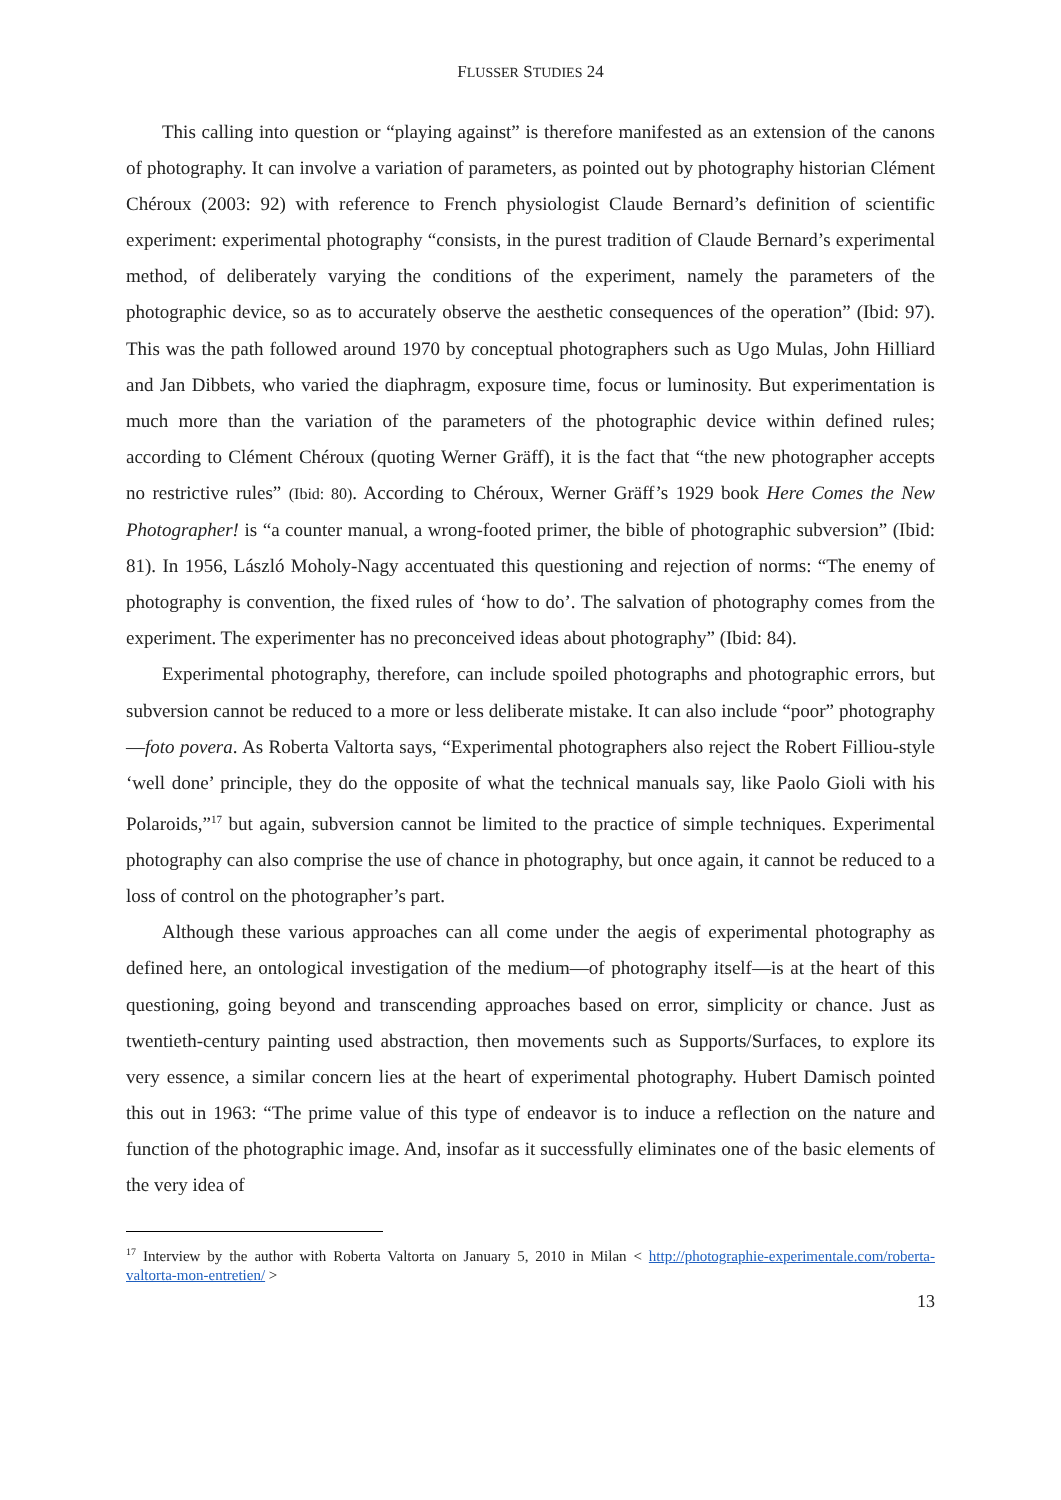FLUSSER STUDIES 24
This calling into question or “playing against” is therefore manifested as an extension of the canons of photography. It can involve a variation of parameters, as pointed out by photography historian Clément Chéroux (2003: 92) with reference to French physiologist Claude Bernard’s definition of scientific experiment: experimental photography “consists, in the purest tradition of Claude Bernard’s experimental method, of deliberately varying the conditions of the experiment, namely the parameters of the photographic device, so as to accurately observe the aesthetic consequences of the operation” (Ibid: 97). This was the path followed around 1970 by conceptual photographers such as Ugo Mulas, John Hilliard and Jan Dibbets, who varied the diaphragm, exposure time, focus or luminosity. But experimentation is much more than the variation of the parameters of the photographic device within defined rules; according to Clément Chéroux (quoting Werner Gräff), it is the fact that “the new photographer accepts no restrictive rules” (Ibid: 80). According to Chéroux, Werner Gräff’s 1929 book Here Comes the New Photographer! is “a counter manual, a wrong-footed primer, the bible of photographic subversion” (Ibid: 81). In 1956, László Moholy-Nagy accentuated this questioning and rejection of norms: “The enemy of photography is convention, the fixed rules of ‘how to do’. The salvation of photography comes from the experiment. The experimenter has no preconceived ideas about photography” (Ibid: 84).
Experimental photography, therefore, can include spoiled photographs and photographic errors, but subversion cannot be reduced to a more or less deliberate mistake. It can also include “poor” photography—foto povera. As Roberta Valtorta says, “Experimental photographers also reject the Robert Filliou-style ‘well done’ principle, they do the opposite of what the technical manuals say, like Paolo Gioli with his Polaroids,”<sup>17</sup> but again, subversion cannot be limited to the practice of simple techniques. Experimental photography can also comprise the use of chance in photography, but once again, it cannot be reduced to a loss of control on the photographer’s part.
Although these various approaches can all come under the aegis of experimental photography as defined here, an ontological investigation of the medium—of photography itself—is at the heart of this questioning, going beyond and transcending approaches based on error, simplicity or chance. Just as twentieth-century painting used abstraction, then movements such as Supports/Surfaces, to explore its very essence, a similar concern lies at the heart of experimental photography. Hubert Damisch pointed this out in 1963: “The prime value of this type of endeavor is to induce a reflection on the nature and function of the photographic image. And, insofar as it successfully eliminates one of the basic elements of the very idea of
<sup>17</sup> Interview by the author with Roberta Valtorta on January 5, 2010 in Milan < http://photographie-experimentale.com/roberta-valtorta-mon-entretien/ >
13